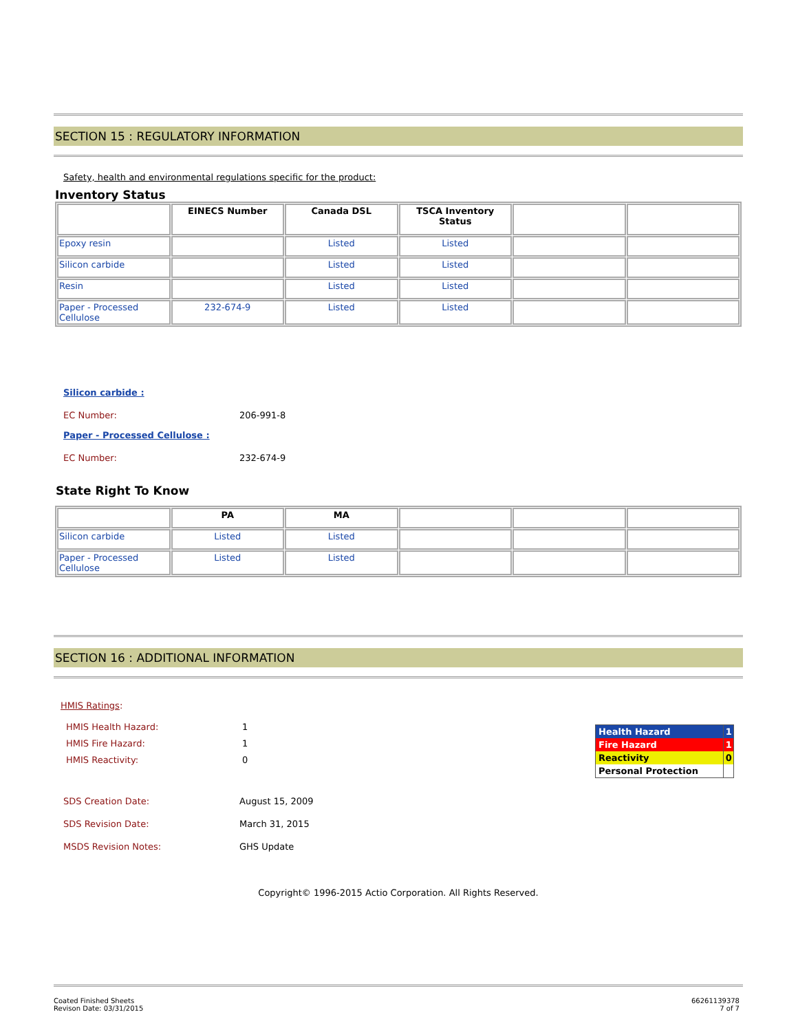SECTION 15 : REGULATORY INFORMATION
Safety, health and environmental regulations specific for the product:
Inventory Status
| | EINECS Number | Canada DSL | TSCA Inventory Status | | |
| --- | --- | --- | --- | --- | --- |
| Epoxy resin | | Listed | Listed | | |
| Silicon carbide | | Listed | Listed | | |
| Resin | | Listed | Listed | | |
| Paper - Processed Cellulose | 232-674-9 | Listed | Listed | | |
Silicon carbide :
EC Number: 206-991-8
Paper - Processed Cellulose :
EC Number: 232-674-9
State Right To Know
| | PA | MA | | | |
| --- | --- | --- | --- | --- | --- |
| Silicon carbide | Listed | Listed | | | |
| Paper - Processed Cellulose | Listed | Listed | | | |
SECTION 16 : ADDITIONAL INFORMATION
HMIS Ratings:
HMIS Health Hazard: 1
HMIS Fire Hazard: 1
HMIS Reactivity: 0
| Health Hazard | 1 |
| Fire Hazard | 1 |
| Reactivity | 0 |
| Personal Protection | |
SDS Creation Date: August 15, 2009
SDS Revision Date: March 31, 2015
MSDS Revision Notes: GHS Update
Copyright© 1996-2015 Actio Corporation. All Rights Reserved.
Coated Finished Sheets
Revison Date: 03/31/2015
66261139378
7 of 7